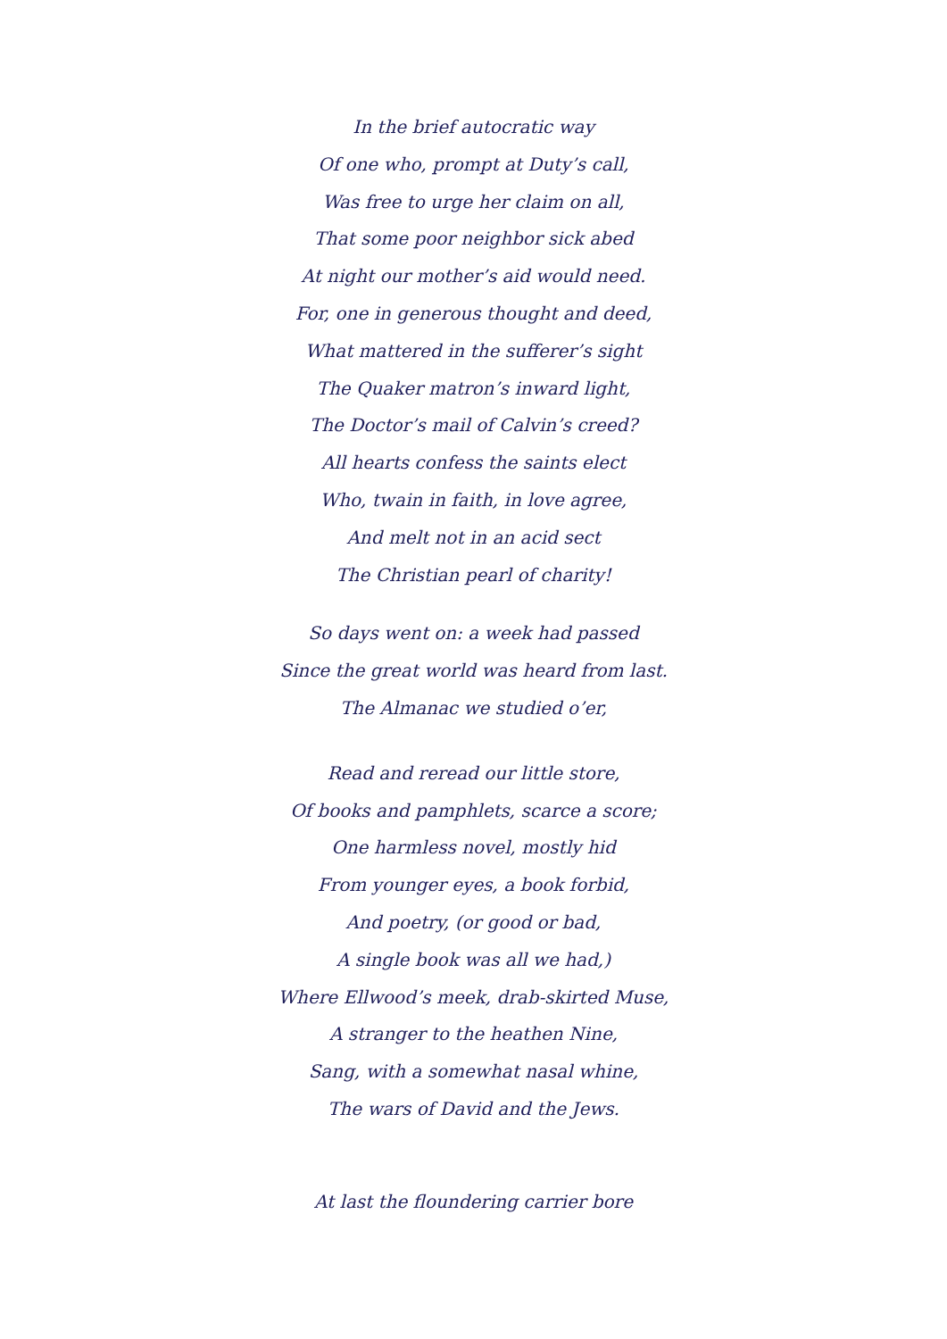In the brief autocratic way
Of one who, prompt at Duty’s call,
Was free to urge her claim on all,
That some poor neighbor sick abed
At night our mother’s aid would need.
For, one in generous thought and deed,
What mattered in the sufferer’s sight
The Quaker matron’s inward light,
The Doctor’s mail of Calvin’s creed?
All hearts confess the saints elect
Who, twain in faith, in love agree,
And melt not in an acid sect
The Christian pearl of charity!
So days went on: a week had passed
Since the great world was heard from last.
The Almanac we studied o’er,
Read and reread our little store,
Of books and pamphlets, scarce a score;
One harmless novel, mostly hid
From younger eyes, a book forbid,
And poetry, (or good or bad,
A single book was all we had,)
Where Ellwood’s meek, drab-skirted Muse,
A stranger to the heathen Nine,
Sang, with a somewhat nasal whine,
The wars of David and the Jews.
At last the floundering carrier bore